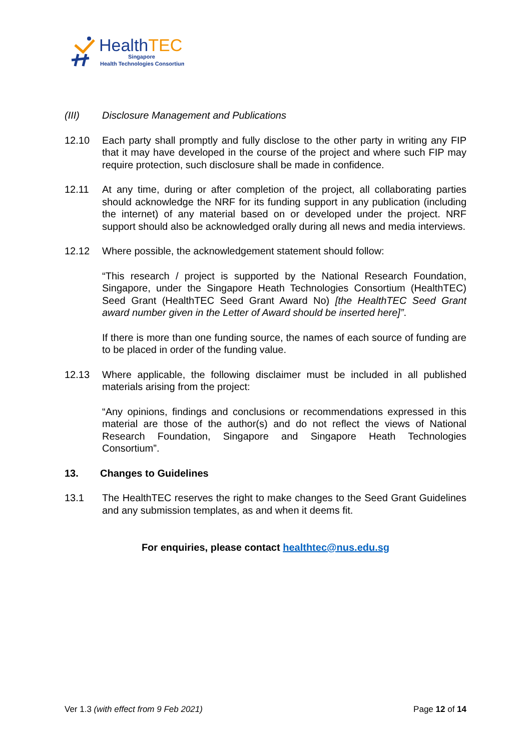HealthTEC
Singapore
Health Technologies Consortium
(III) Disclosure Management and Publications
12.10 Each party shall promptly and fully disclose to the other party in writing any FIP that it may have developed in the course of the project and where such FIP may require protection, such disclosure shall be made in confidence.
12.11 At any time, during or after completion of the project, all collaborating parties should acknowledge the NRF for its funding support in any publication (including the internet) of any material based on or developed under the project. NRF support should also be acknowledged orally during all news and media interviews.
12.12 Where possible, the acknowledgement statement should follow:
“This research / project is supported by the National Research Foundation, Singapore, under the Singapore Heath Technologies Consortium (HealthTEC) Seed Grant (HealthTEC Seed Grant Award No) [the HealthTEC Seed Grant award number given in the Letter of Award should be inserted here]”.
If there is more than one funding source, the names of each source of funding are to be placed in order of the funding value.
12.13 Where applicable, the following disclaimer must be included in all published materials arising from the project:
“Any opinions, findings and conclusions or recommendations expressed in this material are those of the author(s) and do not reflect the views of National Research Foundation, Singapore and Singapore Heath Technologies Consortium”.
13. Changes to Guidelines
13.1 The HealthTEC reserves the right to make changes to the Seed Grant Guidelines and any submission templates, as and when it deems fit.
For enquiries, please contact healthtec@nus.edu.sg
Ver 1.3 (with effect from 9 Feb 2021) Page 12 of 14